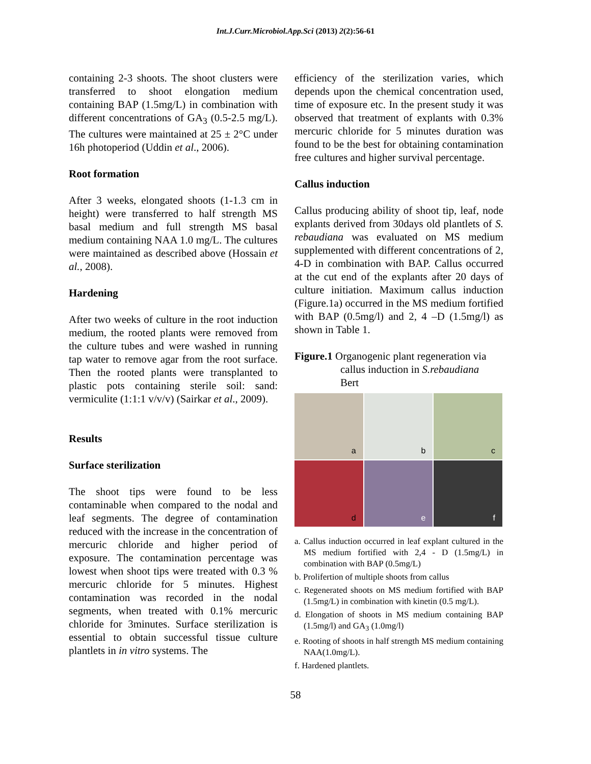Int.J.Curr.Microbiol.App.Sci (2013) 2(2):56-61
containing 2-3 shoots. The shoot clusters were transferred to shoot elongation medium containing BAP (1.5mg/L) in combination with different concentrations of GA<sub>3</sub> (0.5-2.5 mg/L). The cultures were maintained at 25 ± 2°C under 16h photoperiod (Uddin et al., 2006).
Root formation
After 3 weeks, elongated shoots (1-1.3 cm in height) were transferred to half strength MS basal medium and full strength MS basal medium containing NAA 1.0 mg/L. The cultures were maintained as described above (Hossain et al., 2008).
Hardening
After two weeks of culture in the root induction medium, the rooted plants were removed from the culture tubes and were washed in running tap water to remove agar from the root surface. Then the rooted plants were transplanted to plastic pots containing sterile soil: sand: vermiculite (1:1:1 v/v/v) (Sairkar et al., 2009).
Results
Surface sterilization
The shoot tips were found to be less contaminable when compared to the nodal and leaf segments. The degree of contamination reduced with the increase in the concentration of mercuric chloride and higher period of exposure. The contamination percentage was lowest when shoot tips were treated with 0.3 % mercuric chloride for 5 minutes. Highest contamination was recorded in the nodal segments, when treated with 0.1% mercuric chloride for 3minutes. Surface sterilization is essential to obtain successful tissue culture plantlets in in vitro systems. The
efficiency of the sterilization varies, which depends upon the chemical concentration used, time of exposure etc. In the present study it was observed that treatment of explants with 0.3% mercuric chloride for 5 minutes duration was found to be the best for obtaining contamination free cultures and higher survival percentage.
Callus induction
Callus producing ability of shoot tip, leaf, node explants derived from 30days old plantlets of S. rebaudiana was evaluated on MS medium supplemented with different concentrations of 2, 4-D in combination with BAP. Callus occurred at the cut end of the explants after 20 days of culture initiation. Maximum callus induction (Figure.1a) occurred in the MS medium fortified with BAP (0.5mg/l) and 2, 4 –D (1.5mg/l) as shown in Table 1.
Figure.1 Organogenic plant regeneration via
callus induction in S.rebaudiana
Bert
a
b
c
d
e
f
a. Callus induction occurred in leaf explant cultured in the MS medium fortified with 2,4 - D (1.5mg/L) in combination with BAP (0.5mg/L)
b. Prolifertion of multiple shoots from callus
c. Regenerated shoots on MS medium fortified with BAP (1.5mg/L) in combination with kinetin (0.5 mg/L).
d. Elongation of shoots in MS medium containing BAP (1.5mg/l) and GA<sub>3</sub> (1.0mg/l)
e. Rooting of shoots in half strength MS medium containing NAA(1.0mg/L).
f. Hardened plantlets.
58